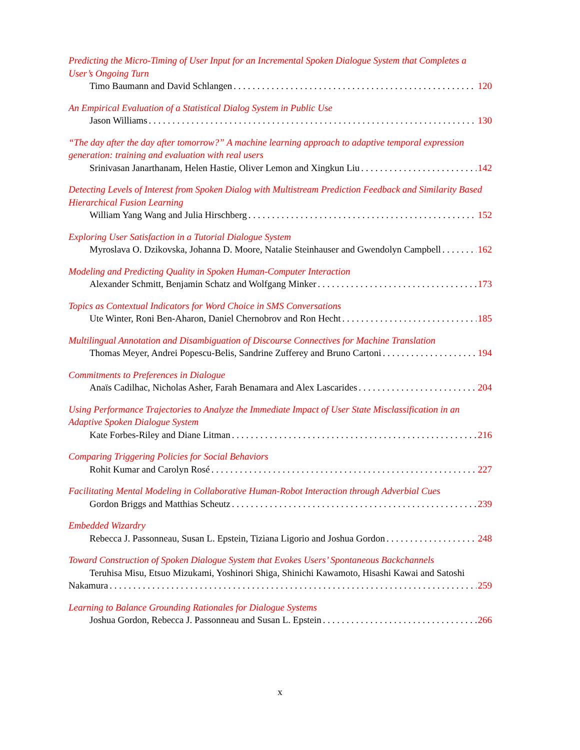Predicting the Micro-Timing of User Input for an Incremental Spoken Dialogue System that Completes a User’s Ongoing Turn
Timo Baumann and David Schlangen 120
An Empirical Evaluation of a Statistical Dialog System in Public Use
Jason Williams 130
“The day after the day after tomorrow?” A machine learning approach to adaptive temporal expression generation: training and evaluation with real users
Srinivasan Janarthanam, Helen Hastie, Oliver Lemon and Xingkun Liu 142
Detecting Levels of Interest from Spoken Dialog with Multistream Prediction Feedback and Similarity Based Hierarchical Fusion Learning
William Yang Wang and Julia Hirschberg 152
Exploring User Satisfaction in a Tutorial Dialogue System
Myroslava O. Dzikovska, Johanna D. Moore, Natalie Steinhauser and Gwendolyn Campbell 162
Modeling and Predicting Quality in Spoken Human-Computer Interaction
Alexander Schmitt, Benjamin Schatz and Wolfgang Minker 173
Topics as Contextual Indicators for Word Choice in SMS Conversations
Ute Winter, Roni Ben-Aharon, Daniel Chernobrov and Ron Hecht 185
Multilingual Annotation and Disambiguation of Discourse Connectives for Machine Translation
Thomas Meyer, Andrei Popescu-Belis, Sandrine Zufferey and Bruno Cartoni 194
Commitments to Preferences in Dialogue
Anaïs Cadilhac, Nicholas Asher, Farah Benamara and Alex Lascarides 204
Using Performance Trajectories to Analyze the Immediate Impact of User State Misclassification in an Adaptive Spoken Dialogue System
Kate Forbes-Riley and Diane Litman 216
Comparing Triggering Policies for Social Behaviors
Rohit Kumar and Carolyn Rosé 227
Facilitating Mental Modeling in Collaborative Human-Robot Interaction through Adverbial Cues
Gordon Briggs and Matthias Scheutz 239
Embedded Wizardry
Rebecca J. Passonneau, Susan L. Epstein, Tiziana Ligorio and Joshua Gordon 248
Toward Construction of Spoken Dialogue System that Evokes Users’ Spontaneous Backchannels
Teruhisa Misu, Etsuo Mizukami, Yoshinori Shiga, Shinichi Kawamoto, Hisashi Kawai and Satoshi
Nakamura 259
Learning to Balance Grounding Rationales for Dialogue Systems
Joshua Gordon, Rebecca J. Passonneau and Susan L. Epstein 266
x